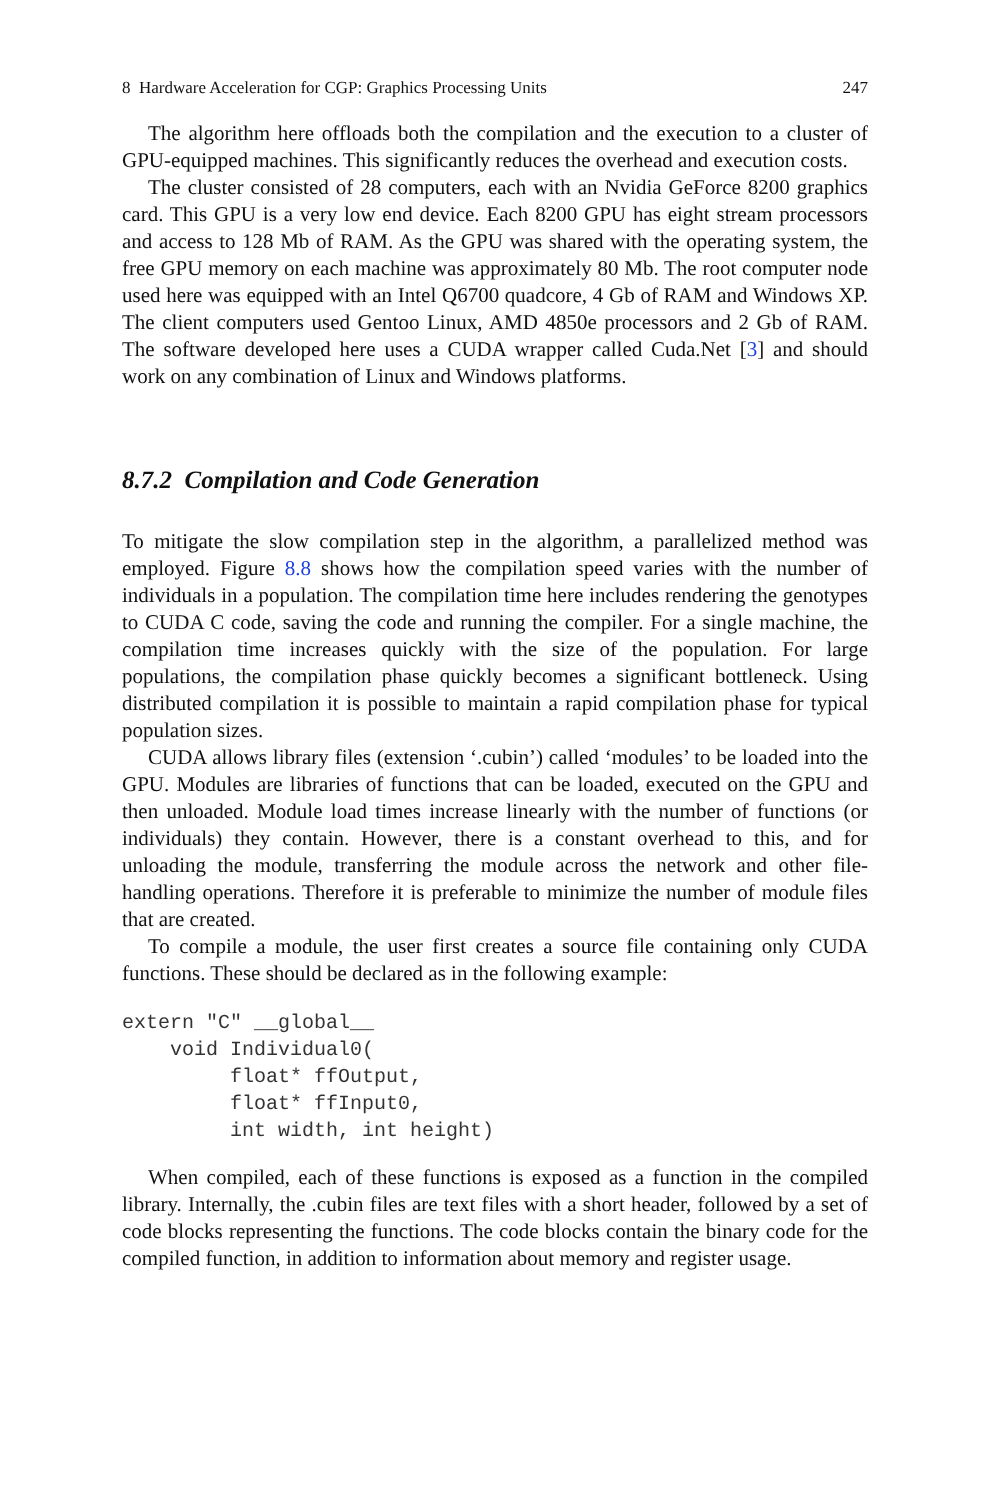8 Hardware Acceleration for CGP: Graphics Processing Units 247
The algorithm here offloads both the compilation and the execution to a cluster of GPU-equipped machines. This significantly reduces the overhead and execution costs.
The cluster consisted of 28 computers, each with an Nvidia GeForce 8200 graphics card. This GPU is a very low end device. Each 8200 GPU has eight stream processors and access to 128 Mb of RAM. As the GPU was shared with the operating system, the free GPU memory on each machine was approximately 80 Mb. The root computer node used here was equipped with an Intel Q6700 quadcore, 4 Gb of RAM and Windows XP. The client computers used Gentoo Linux, AMD 4850e processors and 2 Gb of RAM. The software developed here uses a CUDA wrapper called Cuda.Net [3] and should work on any combination of Linux and Windows platforms.
8.7.2 Compilation and Code Generation
To mitigate the slow compilation step in the algorithm, a parallelized method was employed. Figure 8.8 shows how the compilation speed varies with the number of individuals in a population. The compilation time here includes rendering the genotypes to CUDA C code, saving the code and running the compiler. For a single machine, the compilation time increases quickly with the size of the population. For large populations, the compilation phase quickly becomes a significant bottleneck. Using distributed compilation it is possible to maintain a rapid compilation phase for typical population sizes.
CUDA allows library files (extension ‘.cubin’) called ‘modules’ to be loaded into the GPU. Modules are libraries of functions that can be loaded, executed on the GPU and then unloaded. Module load times increase linearly with the number of functions (or individuals) they contain. However, there is a constant overhead to this, and for unloading the module, transferring the module across the network and other file-handling operations. Therefore it is preferable to minimize the number of module files that are created.
To compile a module, the user first creates a source file containing only CUDA functions. These should be declared as in the following example:
extern "C" __global__
    void Individual0(
         float* ffOutput,
         float* ffInput0,
         int width, int height)
When compiled, each of these functions is exposed as a function in the compiled library. Internally, the .cubin files are text files with a short header, followed by a set of code blocks representing the functions. The code blocks contain the binary code for the compiled function, in addition to information about memory and register usage.